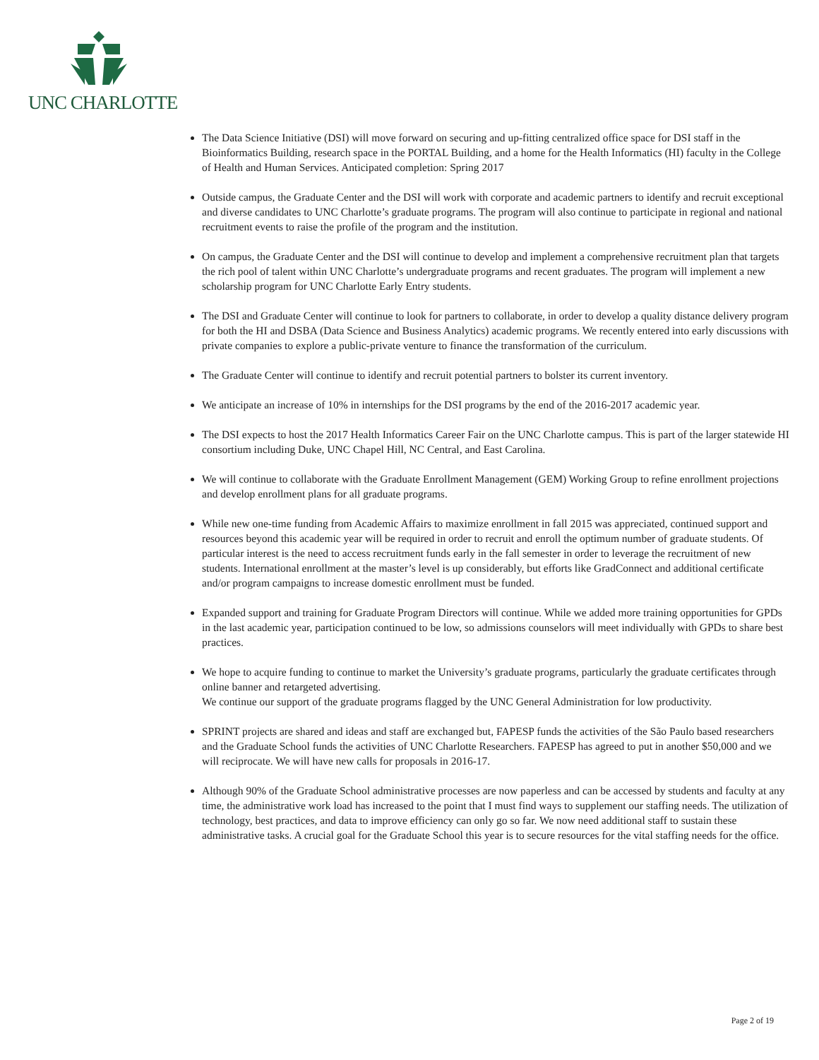UNC CHARLOTTE
The Data Science Initiative (DSI) will move forward on securing and up-fitting centralized office space for DSI staff in the Bioinformatics Building, research space in the PORTAL Building, and a home for the Health Informatics (HI) faculty in the College of Health and Human Services. Anticipated completion: Spring 2017
Outside campus, the Graduate Center and the DSI will work with corporate and academic partners to identify and recruit exceptional and diverse candidates to UNC Charlotte’s graduate programs. The program will also continue to participate in regional and national recruitment events to raise the profile of the program and the institution.
On campus, the Graduate Center and the DSI will continue to develop and implement a comprehensive recruitment plan that targets the rich pool of talent within UNC Charlotte’s undergraduate programs and recent graduates. The program will implement a new scholarship program for UNC Charlotte Early Entry students.
The DSI and Graduate Center will continue to look for partners to collaborate, in order to develop a quality distance delivery program for both the HI and DSBA (Data Science and Business Analytics) academic programs. We recently entered into early discussions with private companies to explore a public-private venture to finance the transformation of the curriculum.
The Graduate Center will continue to identify and recruit potential partners to bolster its current inventory.
We anticipate an increase of 10% in internships for the DSI programs by the end of the 2016-2017 academic year.
The DSI expects to host the 2017 Health Informatics Career Fair on the UNC Charlotte campus. This is part of the larger statewide HI consortium including Duke, UNC Chapel Hill, NC Central, and East Carolina.
We will continue to collaborate with the Graduate Enrollment Management (GEM) Working Group to refine enrollment projections and develop enrollment plans for all graduate programs.
While new one-time funding from Academic Affairs to maximize enrollment in fall 2015 was appreciated, continued support and resources beyond this academic year will be required in order to recruit and enroll the optimum number of graduate students. Of particular interest is the need to access recruitment funds early in the fall semester in order to leverage the recruitment of new students. International enrollment at the master’s level is up considerably, but efforts like GradConnect and additional certificate and/or program campaigns to increase domestic enrollment must be funded.
Expanded support and training for Graduate Program Directors will continue. While we added more training opportunities for GPDs in the last academic year, participation continued to be low, so admissions counselors will meet individually with GPDs to share best practices.
We hope to acquire funding to continue to market the University’s graduate programs, particularly the graduate certificates through online banner and retargeted advertising.
We continue our support of the graduate programs flagged by the UNC General Administration for low productivity.
SPRINT projects are shared and ideas and staff are exchanged but, FAPESP funds the activities of the São Paulo based researchers and the Graduate School funds the activities of UNC Charlotte Researchers. FAPESP has agreed to put in another $50,000 and we will reciprocate. We will have new calls for proposals in 2016-17.
Although 90% of the Graduate School administrative processes are now paperless and can be accessed by students and faculty at any time, the administrative work load has increased to the point that I must find ways to supplement our staffing needs. The utilization of technology, best practices, and data to improve efficiency can only go so far. We now need additional staff to sustain these administrative tasks. A crucial goal for the Graduate School this year is to secure resources for the vital staffing needs for the office.
Page 2 of 19